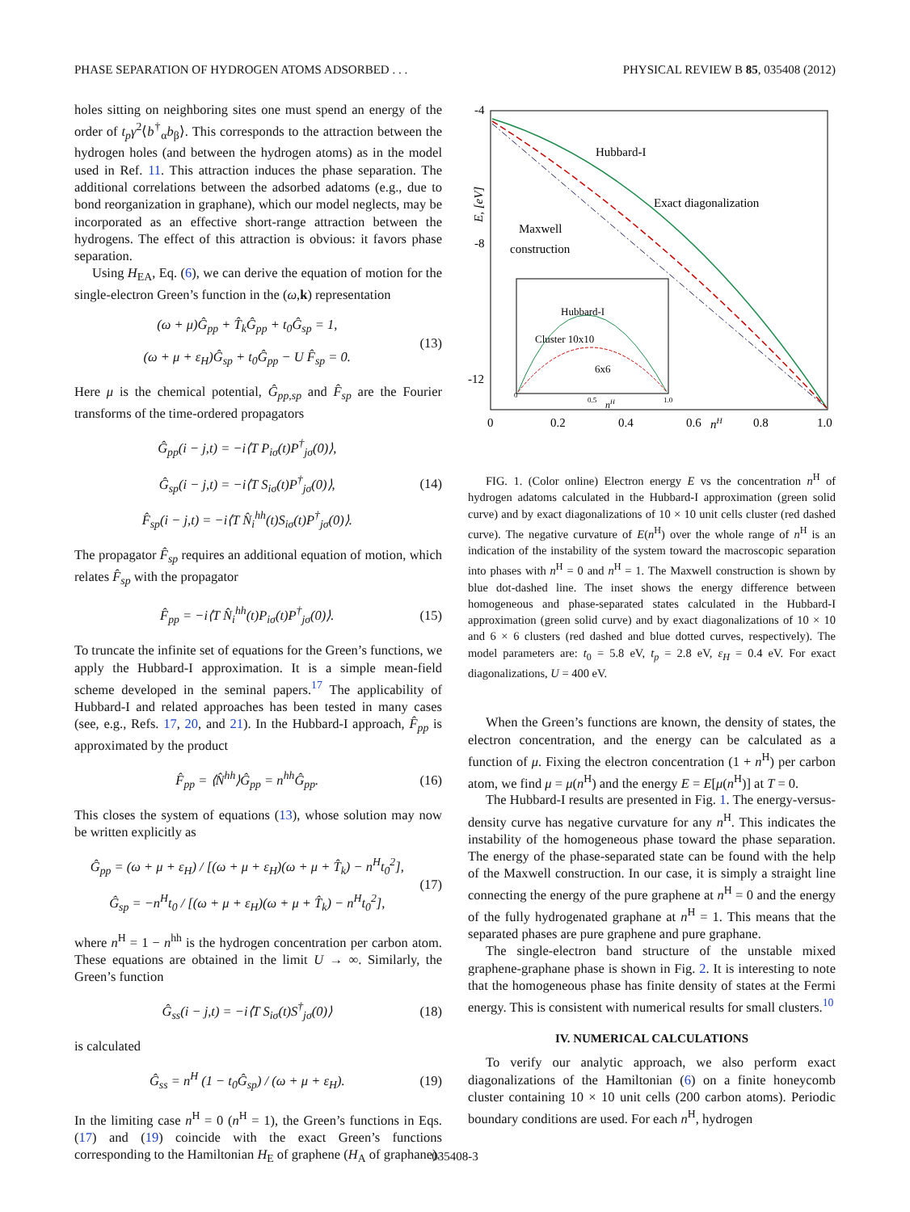PHASE SEPARATION OF HYDROGEN ATOMS ADSORBED . . . PHYSICAL REVIEW B 85, 035408 (2012)
holes sitting on neighboring sites one must spend an energy of the order of t<sub>p</sub>γ<sup>2</sup>⟨b<sup>†</sup><sub>α</sub>b<sub>β</sub>⟩. This corresponds to the attraction between the hydrogen holes (and between the hydrogen atoms) as in the model used in Ref. 11. This attraction induces the phase separation. The additional correlations between the adsorbed adatoms (e.g., due to bond reorganization in graphane), which our model neglects, may be incorporated as an effective short-range attraction between the hydrogens. The effect of this attraction is obvious: it favors phase separation.
Using H<sub>EA</sub>, Eq. (6), we can derive the equation of motion for the single-electron Green’s function in the (ω,k) representation
(ω + μ)Ĝ<sub>pp</sub> + T̂<sub>k</sub>Ĝ<sub>pp</sub> + t<sub>0</sub>Ĝ<sub>sp</sub> = 1,
(ω + μ + ε<sub>H</sub>)Ĝ<sub>sp</sub> + t<sub>0</sub>Ĝ<sub>pp</sub> − U F̂<sub>sp</sub> = 0.
(13)
Here μ is the chemical potential, Ĝ<sub>pp,sp</sub> and F̂<sub>sp</sub> are the Fourier transforms of the time-ordered propagators
Ĝ<sub>pp</sub>(i − j,t) = −i⟨T P<sub>iσ</sub>(t)P<sup>†</sup><sub>jσ</sub>(0)⟩,
Ĝ<sub>sp</sub>(i − j,t) = −i⟨T S<sub>iσ</sub>(t)P<sup>†</sup><sub>jσ</sub>(0)⟩,
F̂<sub>sp</sub>(i − j,t) = −i⟨T N̂<sub>i</sub><sup>hh</sup>(t)S<sub>iσ</sub>(t)P<sup>†</sup><sub>jσ</sub>(0)⟩.
(14)
The propagator F̂<sub>sp</sub> requires an additional equation of motion, which relates F̂<sub>sp</sub> with the propagator
F̂<sub>pp</sub> = −i⟨T N̂<sub>i</sub><sup>hh</sup>(t)P<sub>iσ</sub>(t)P<sup>†</sup><sub>jσ</sub>(0)⟩.
(15)
To truncate the infinite set of equations for the Green’s functions, we apply the Hubbard-I approximation. It is a simple mean-field scheme developed in the seminal papers.<sup>17</sup> The applicability of Hubbard-I and related approaches has been tested in many cases (see, e.g., Refs. 17, 20, and 21). In the Hubbard-I approach, F̂<sub>pp</sub> is approximated by the product
F̂<sub>pp</sub> = ⟨N̂<sup>hh</sup>⟩Ĝ<sub>pp</sub> = n<sup>hh</sup>Ĝ<sub>pp</sub>.
(16)
This closes the system of equations (13), whose solution may now be written explicitly as
Ĝ<sub>pp</sub> = (ω + μ + ε<sub>H</sub>) / [(ω + μ + ε<sub>H</sub>)(ω + μ + T̂<sub>k</sub>) − n<sup>H</sup>t<sub>0</sub><sup>2</sup>],
Ĝ<sub>sp</sub> = −n<sup>H</sup>t<sub>0</sub> / [(ω + μ + ε<sub>H</sub>)(ω + μ + T̂<sub>k</sub>) − n<sup>H</sup>t<sub>0</sub><sup>2</sup>],
(17)
where n<sup>H</sup> = 1 − n<sup>hh</sup> is the hydrogen concentration per carbon atom. These equations are obtained in the limit U → ∞. Similarly, the Green’s function
Ĝ<sub>ss</sub>(i − j,t) = −i⟨T S<sub>iσ</sub>(t)S<sup>†</sup><sub>jσ</sub>(0)⟩
(18)
is calculated
Ĝ<sub>ss</sub> = n<sup>H</sup> (1 − t<sub>0</sub>Ĝ<sub>sp</sub>) / (ω + μ + ε<sub>H</sub>).
(19)
In the limiting case n<sup>H</sup> = 0 (n<sup>H</sup> = 1), the Green’s functions in Eqs. (17) and (19) coincide with the exact Green’s functions corresponding to the Hamiltonian H<sub>E</sub> of graphene (H<sub>A</sub> of graphane).
-4
-8
-12
0
0.2
0.4
0.6
0.8
1.0
nH
E, [eV]
Hubbard-I
Exact diagonalization
Maxwell
construction
Hubbard-I
Cluster 10x10
6x6
0
0.5
1.0
nH
FIG. 1. (Color online) Electron energy E vs the concentration n<sup>H</sup> of hydrogen adatoms calculated in the Hubbard-I approximation (green solid curve) and by exact diagonalizations of 10 × 10 unit cells cluster (red dashed curve). The negative curvature of E(n<sup>H</sup>) over the whole range of n<sup>H</sup> is an indication of the instability of the system toward the macroscopic separation into phases with n<sup>H</sup> = 0 and n<sup>H</sup> = 1. The Maxwell construction is shown by blue dot-dashed line. The inset shows the energy difference between homogeneous and phase-separated states calculated in the Hubbard-I approximation (green solid curve) and by exact diagonalizations of 10 × 10 and 6 × 6 clusters (red dashed and blue dotted curves, respectively). The model parameters are: t<sub>0</sub> = 5.8 eV, t<sub>p</sub> = 2.8 eV, ε<sub>H</sub> = 0.4 eV. For exact diagonalizations, U = 400 eV.
When the Green’s functions are known, the density of states, the electron concentration, and the energy can be calculated as a function of μ. Fixing the electron concentration (1 + n<sup>H</sup>) per carbon atom, we find μ = μ(n<sup>H</sup>) and the energy E = E[μ(n<sup>H</sup>)] at T = 0.
The Hubbard-I results are presented in Fig. 1. The energy-versus-density curve has negative curvature for any n<sup>H</sup>. This indicates the instability of the homogeneous phase toward the phase separation. The energy of the phase-separated state can be found with the help of the Maxwell construction. In our case, it is simply a straight line connecting the energy of the pure graphene at n<sup>H</sup> = 0 and the energy of the fully hydrogenated graphane at n<sup>H</sup> = 1. This means that the separated phases are pure graphene and pure graphane.
The single-electron band structure of the unstable mixed graphene-graphane phase is shown in Fig. 2. It is interesting to note that the homogeneous phase has finite density of states at the Fermi energy. This is consistent with numerical results for small clusters.<sup>10</sup>
IV. NUMERICAL CALCULATIONS
To verify our analytic approach, we also perform exact diagonalizations of the Hamiltonian (6) on a finite honeycomb cluster containing 10 × 10 unit cells (200 carbon atoms). Periodic boundary conditions are used. For each n<sup>H</sup>, hydrogen
035408-3